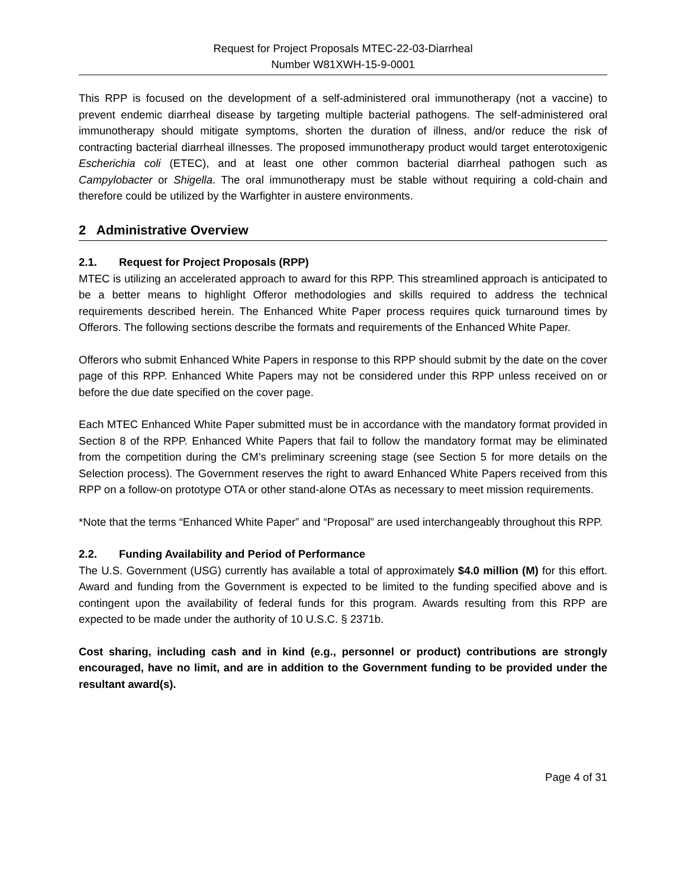Request for Project Proposals MTEC-22-03-Diarrheal
Number W81XWH-15-9-0001
This RPP is focused on the development of a self-administered oral immunotherapy (not a vaccine) to prevent endemic diarrheal disease by targeting multiple bacterial pathogens. The self-administered oral immunotherapy should mitigate symptoms, shorten the duration of illness, and/or reduce the risk of contracting bacterial diarrheal illnesses. The proposed immunotherapy product would target enterotoxigenic Escherichia coli (ETEC), and at least one other common bacterial diarrheal pathogen such as Campylobacter or Shigella. The oral immunotherapy must be stable without requiring a cold-chain and therefore could be utilized by the Warfighter in austere environments.
2 Administrative Overview
2.1. Request for Project Proposals (RPP)
MTEC is utilizing an accelerated approach to award for this RPP. This streamlined approach is anticipated to be a better means to highlight Offeror methodologies and skills required to address the technical requirements described herein. The Enhanced White Paper process requires quick turnaround times by Offerors. The following sections describe the formats and requirements of the Enhanced White Paper.
Offerors who submit Enhanced White Papers in response to this RPP should submit by the date on the cover page of this RPP. Enhanced White Papers may not be considered under this RPP unless received on or before the due date specified on the cover page.
Each MTEC Enhanced White Paper submitted must be in accordance with the mandatory format provided in Section 8 of the RPP. Enhanced White Papers that fail to follow the mandatory format may be eliminated from the competition during the CM’s preliminary screening stage (see Section 5 for more details on the Selection process). The Government reserves the right to award Enhanced White Papers received from this RPP on a follow-on prototype OTA or other stand-alone OTAs as necessary to meet mission requirements.
*Note that the terms “Enhanced White Paper” and “Proposal” are used interchangeably throughout this RPP.
2.2. Funding Availability and Period of Performance
The U.S. Government (USG) currently has available a total of approximately $4.0 million (M) for this effort. Award and funding from the Government is expected to be limited to the funding specified above and is contingent upon the availability of federal funds for this program. Awards resulting from this RPP are expected to be made under the authority of 10 U.S.C. § 2371b.
Cost sharing, including cash and in kind (e.g., personnel or product) contributions are strongly encouraged, have no limit, and are in addition to the Government funding to be provided under the resultant award(s).
Page 4 of 31